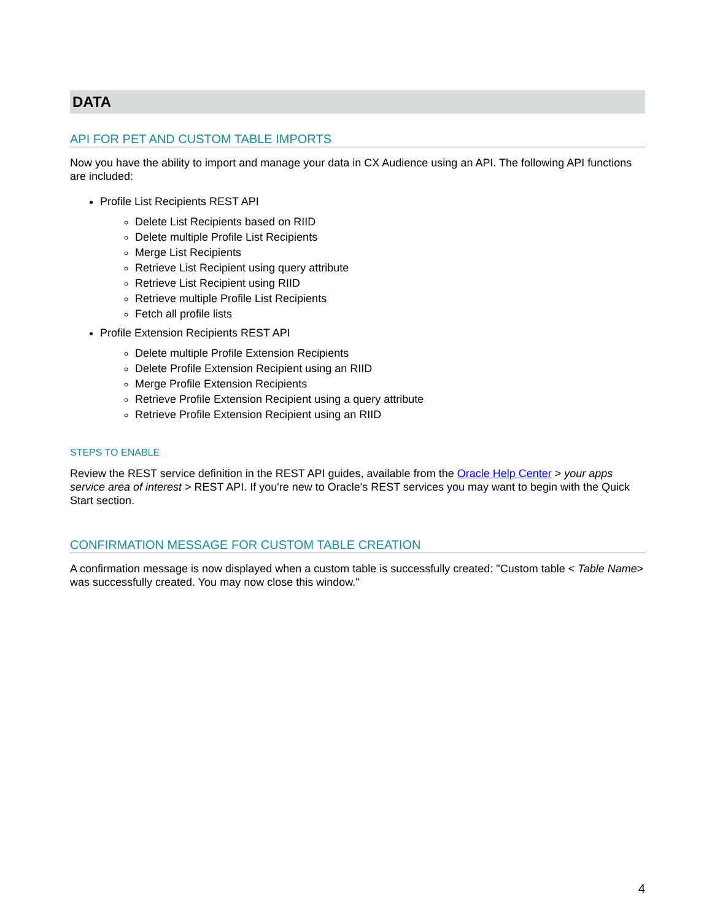DATA
API FOR PET AND CUSTOM TABLE IMPORTS
Now you have the ability to import and manage your data in CX Audience using an API. The following API functions are included:
Profile List Recipients REST API
Delete List Recipients based on RIID
Delete multiple Profile List Recipients
Merge List Recipients
Retrieve List Recipient using query attribute
Retrieve List Recipient using RIID
Retrieve multiple Profile List Recipients
Fetch all profile lists
Profile Extension Recipients REST API
Delete multiple Profile Extension Recipients
Delete Profile Extension Recipient using an RIID
Merge Profile Extension Recipients
Retrieve Profile Extension Recipient using a query attribute
Retrieve Profile Extension Recipient using an RIID
STEPS TO ENABLE
Review the REST service definition in the REST API guides, available from the Oracle Help Center > your apps service area of interest > REST API. If you're new to Oracle's REST services you may want to begin with the Quick Start section.
CONFIRMATION MESSAGE FOR CUSTOM TABLE CREATION
A confirmation message is now displayed when a custom table is successfully created: "Custom table < Table Name> was successfully created. You may now close this window."
4